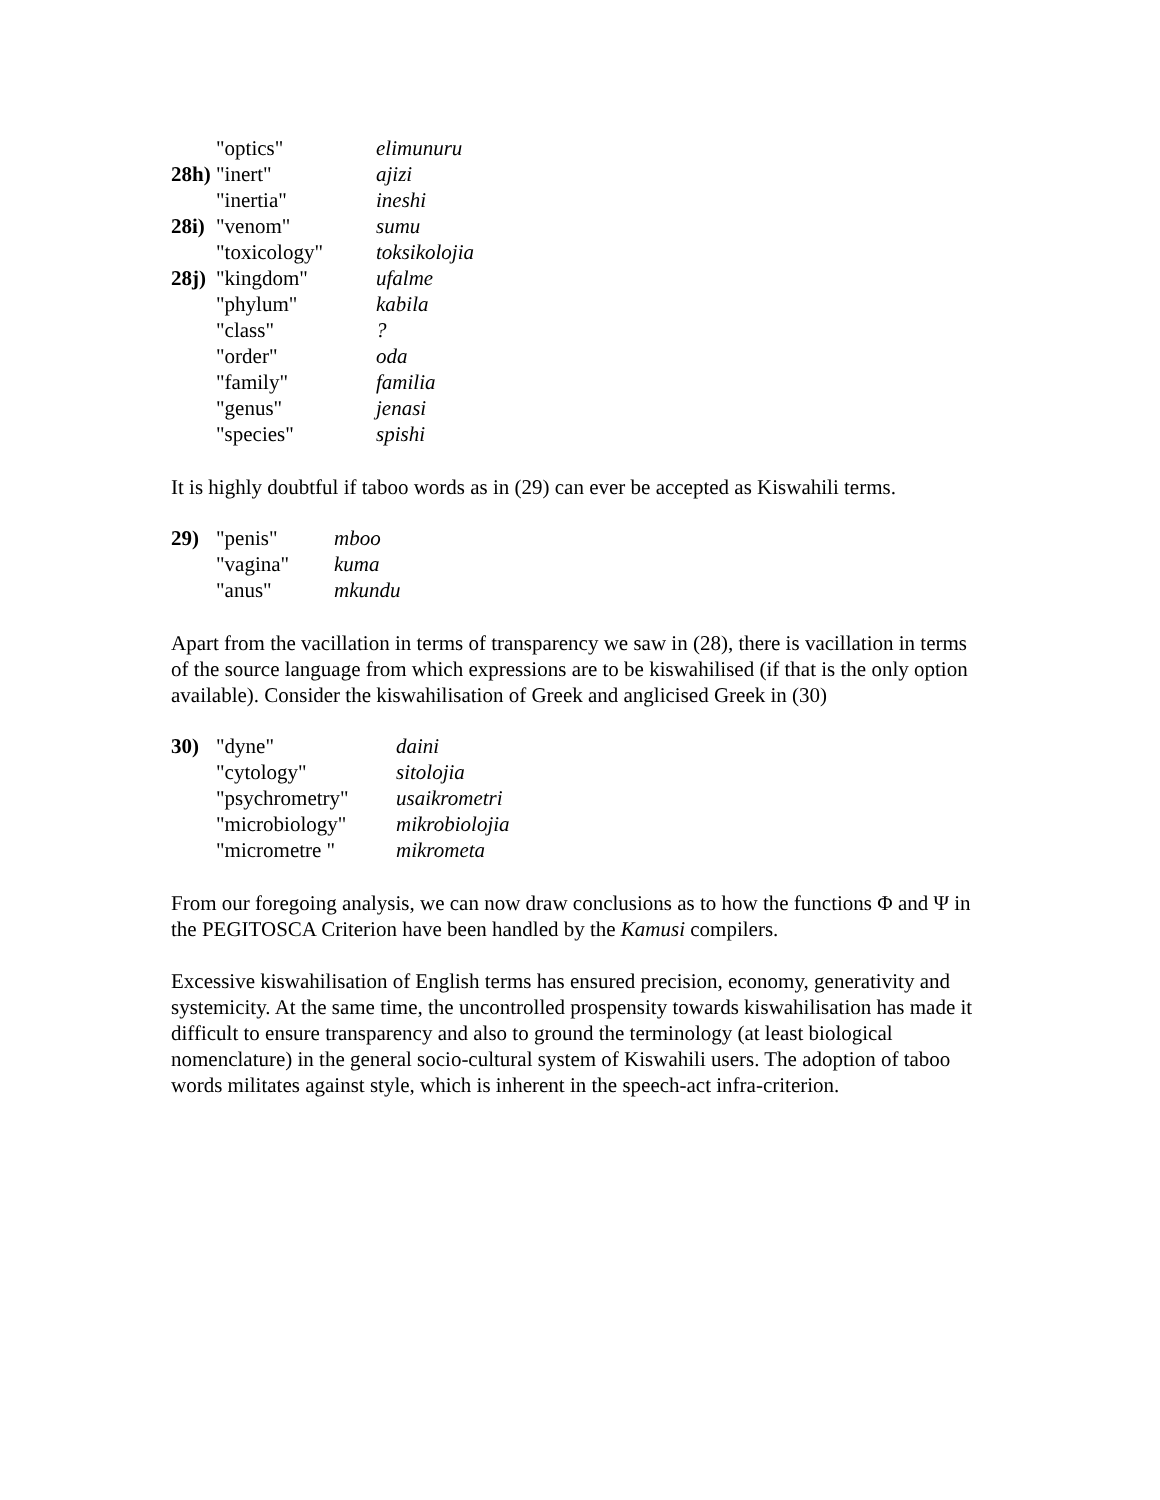| | "optics" | elimunuru |
| 28h) | "inert" | ajizi |
| | "inertia" | ineshi |
| 28i) | "venom" | sumu |
| | "toxicology" | toksikolojia |
| 28j) | "kingdom" | ufalme |
| | "phylum" | kabila |
| | "class" | ? |
| | "order" | oda |
| | "family" | familia |
| | "genus" | jenasi |
| | "species" | spishi |
It is highly doubtful if taboo words as in (29) can ever be accepted as Kiswahili terms.
| 29) | "penis" | mboo |
| | "vagina" | kuma |
| | "anus" | mkundu |
Apart from the vacillation in terms of transparency we saw in (28), there is vacillation in terms of the source language from which expressions are to be kiswahilised (if that is the only option available). Consider the kiswahilisation of Greek and anglicised Greek in (30)
| 30) | "dyne" | daini |
| | "cytology" | sitolojia |
| | "psychrometry" | usaikrometri |
| | "microbiology" | mikrobiolojia |
| | "micrometre " | mikrometa |
From our foregoing analysis, we can now draw conclusions as to how the functions Φ and Ψ in the PEGITOSCA Criterion have been handled by the Kamusi compilers.
Excessive kiswahilisation of English terms has ensured precision, economy, generativity and systemicity. At the same time, the uncontrolled prospensity towards kiswahilisation has made it difficult to ensure transparency and also to ground the terminology (at least biological nomenclature) in the general socio-cultural system of Kiswahili users. The adoption of taboo words militates against style, which is inherent in the speech-act infra-criterion.